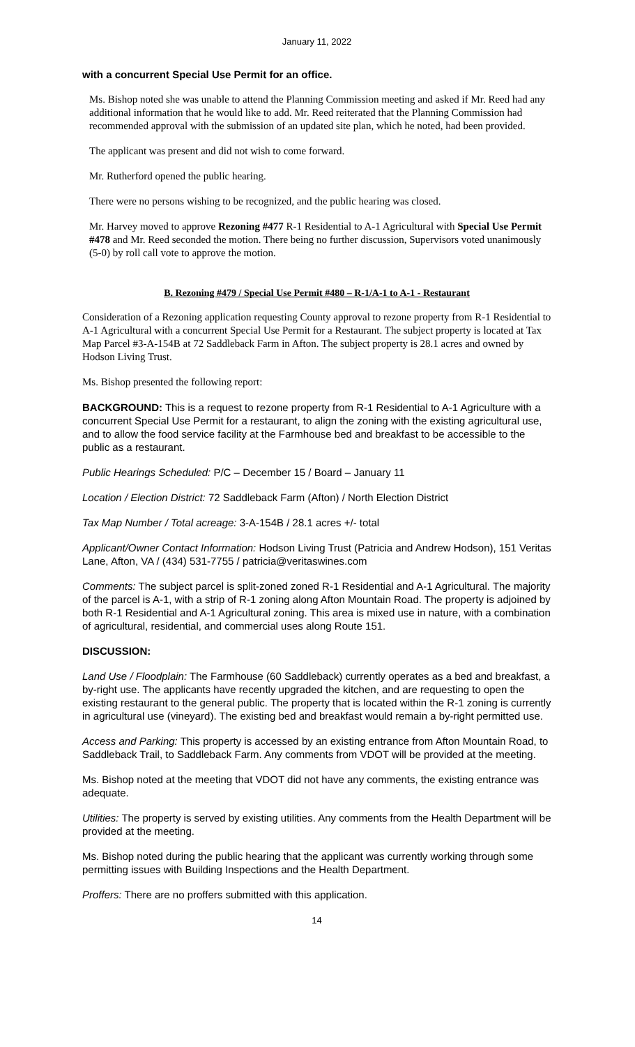January 11, 2022
with a concurrent Special Use Permit for an office.
Ms. Bishop noted she was unable to attend the Planning Commission meeting and asked if Mr. Reed had any additional information that he would like to add. Mr. Reed reiterated that the Planning Commission had recommended approval with the submission of an updated site plan, which he noted, had been provided.
The applicant was present and did not wish to come forward.
Mr. Rutherford opened the public hearing.
There were no persons wishing to be recognized, and the public hearing was closed.
Mr. Harvey moved to approve Rezoning #477 R-1 Residential to A-1 Agricultural with Special Use Permit #478 and Mr. Reed seconded the motion. There being no further discussion, Supervisors voted unanimously (5-0) by roll call vote to approve the motion.
B. Rezoning #479 / Special Use Permit #480 – R-1/A-1 to A-1 - Restaurant
Consideration of a Rezoning application requesting County approval to rezone property from R-1 Residential to A-1 Agricultural with a concurrent Special Use Permit for a Restaurant. The subject property is located at Tax Map Parcel #3-A-154B at 72 Saddleback Farm in Afton. The subject property is 28.1 acres and owned by Hodson Living Trust.
Ms. Bishop presented the following report:
BACKGROUND: This is a request to rezone property from R-1 Residential to A-1 Agriculture with a concurrent Special Use Permit for a restaurant, to align the zoning with the existing agricultural use, and to allow the food service facility at the Farmhouse bed and breakfast to be accessible to the public as a restaurant.
Public Hearings Scheduled: P/C – December 15 / Board – January 11
Location / Election District: 72 Saddleback Farm (Afton) / North Election District
Tax Map Number / Total acreage: 3-A-154B / 28.1 acres +/- total
Applicant/Owner Contact Information: Hodson Living Trust (Patricia and Andrew Hodson), 151 Veritas Lane, Afton, VA / (434) 531-7755 / patricia@veritaswines.com
Comments: The subject parcel is split-zoned zoned R-1 Residential and A-1 Agricultural. The majority of the parcel is A-1, with a strip of R-1 zoning along Afton Mountain Road. The property is adjoined by both R-1 Residential and A-1 Agricultural zoning. This area is mixed use in nature, with a combination of agricultural, residential, and commercial uses along Route 151.
DISCUSSION:
Land Use / Floodplain: The Farmhouse (60 Saddleback) currently operates as a bed and breakfast, a by-right use. The applicants have recently upgraded the kitchen, and are requesting to open the existing restaurant to the general public. The property that is located within the R-1 zoning is currently in agricultural use (vineyard). The existing bed and breakfast would remain a by-right permitted use.
Access and Parking: This property is accessed by an existing entrance from Afton Mountain Road, to Saddleback Trail, to Saddleback Farm. Any comments from VDOT will be provided at the meeting.
Ms. Bishop noted at the meeting that VDOT did not have any comments, the existing entrance was adequate.
Utilities: The property is served by existing utilities. Any comments from the Health Department will be provided at the meeting.
Ms. Bishop noted during the public hearing that the applicant was currently working through some permitting issues with Building Inspections and the Health Department.
Proffers: There are no proffers submitted with this application.
14